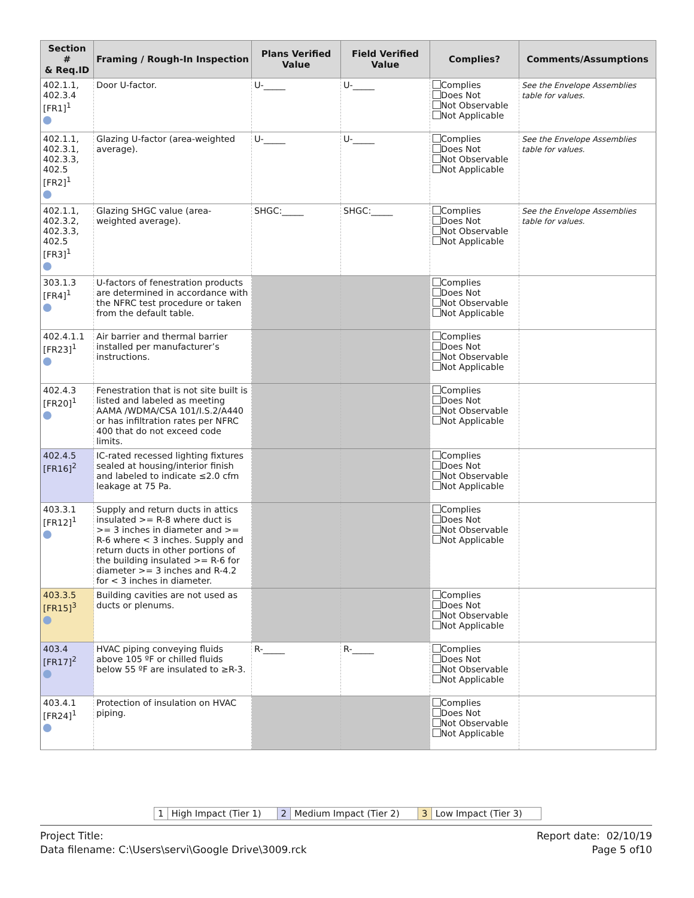| Section # & Req.ID | Framing / Rough-In Inspection | Plans Verified Value | Field Verified Value | Complies? | Comments/Assumptions |
| --- | --- | --- | --- | --- | --- |
| 402.1.1, 402.3.4 [FR1]<sup>1</sup> | Door U-factor. | U-_____ | U-_____ | Complies Does Not Not Observable Not Applicable | See the Envelope Assemblies table for values. |
| 402.1.1, 402.3.1, 402.3.3, 402.5 [FR2]<sup>1</sup> | Glazing U-factor (area-weighted average). | U-_____ | U-_____ | Complies Does Not Not Observable Not Applicable | See the Envelope Assemblies table for values. |
| 402.1.1, 402.3.2, 402.3.3, 402.5 [FR3]<sup>1</sup> | Glazing SHGC value (area-weighted average). | SHGC:_____ | SHGC:_____ | Complies Does Not Not Observable Not Applicable | See the Envelope Assemblies table for values. |
| 303.1.3 [FR4]<sup>1</sup> | U-factors of fenestration products are determined in accordance with the NFRC test procedure or taken from the default table. | | | Complies Does Not Not Observable Not Applicable | |
| 402.4.1.1 [FR23]<sup>1</sup> | Air barrier and thermal barrier installed per manufacturer’s instructions. | | | Complies Does Not Not Observable Not Applicable | |
| 402.4.3 [FR20]<sup>1</sup> | Fenestration that is not site built is listed and labeled as meeting AAMA /WDMA/CSA 101/I.S.2/A440 or has infiltration rates per NFRC 400 that do not exceed code limits. | | | Complies Does Not Not Observable Not Applicable | |
| 402.4.5 [FR16]<sup>2</sup> | IC-rated recessed lighting fixtures sealed at housing/interior finish and labeled to indicate ≤2.0 cfm leakage at 75 Pa. | | | Complies Does Not Not Observable Not Applicable | |
| 403.3.1 [FR12]<sup>1</sup> | Supply and return ducts in attics insulated >= R-8 where duct is >= 3 inches in diameter and >= R-6 where < 3 inches. Supply and return ducts in other portions of the building insulated >= R-6 for diameter >= 3 inches and R-4.2 for < 3 inches in diameter. | | | Complies Does Not Not Observable Not Applicable | |
| 403.3.5 [FR15]<sup>3</sup> | Building cavities are not used as ducts or plenums. | | | Complies Does Not Not Observable Not Applicable | |
| 403.4 [FR17]<sup>2</sup> | HVAC piping conveying fluids above 105 ºF or chilled fluids below 55 ºF are insulated to ≥R-3. | R-_____ | R-_____ | Complies Does Not Not Observable Not Applicable | |
| 403.4.1 [FR24]<sup>1</sup> | Protection of insulation on HVAC piping. | | | Complies Does Not Not Observable Not Applicable | |
| 1 | High Impact (Tier 1) | 2 | Medium Impact (Tier 2) | 3 | Low Impact (Tier 3) |
Project Title:
Data filename: C:\Users\servi\Google Drive\3009.rck
Report date: 02/10/19
Page 5 of10